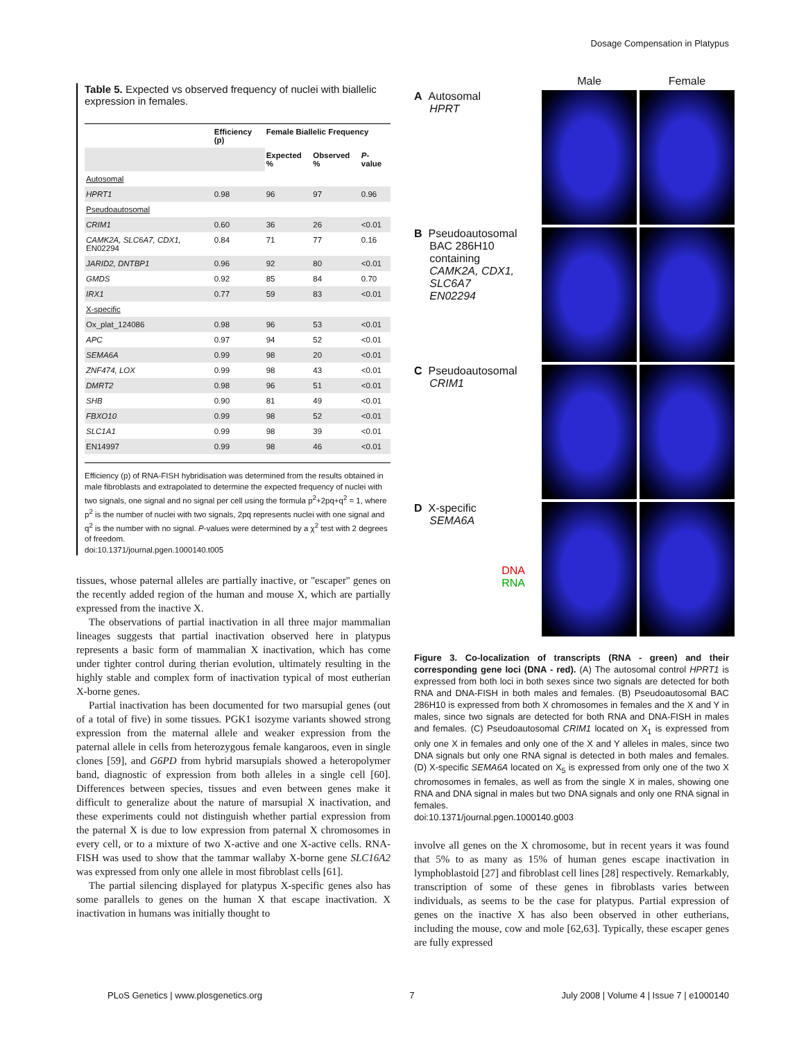Dosage Compensation in Platypus
Table 5. Expected vs observed frequency of nuclei with biallelic expression in females.
| | Efficiency (p) | Female Biallelic Frequency | | |
| --- | --- | --- | --- | --- |
| | | Expected % | Observed % | P -value |
| Autosomal | | | | |
| HPRT1 | 0.98 | 96 | 97 | 0.96 |
| Pseudoautosomal | | | | |
| CRIM1 | 0.60 | 36 | 26 | <0.01 |
| CAMK2A, SLC6A7, CDX1, EN02294 | 0.84 | 71 | 77 | 0.16 |
| JARID2, DNTBP1 | 0.96 | 92 | 80 | <0.01 |
| GMDS | 0.92 | 85 | 84 | 0.70 |
| IRX1 | 0.77 | 59 | 83 | <0.01 |
| X-specific | | | | |
| Ox_plat_124086 | 0.98 | 96 | 53 | <0.01 |
| APC | 0.97 | 94 | 52 | <0.01 |
| SEMA6A | 0.99 | 98 | 20 | <0.01 |
| ZNF474, LOX | 0.99 | 98 | 43 | <0.01 |
| DMRT2 | 0.98 | 96 | 51 | <0.01 |
| SHB | 0.90 | 81 | 49 | <0.01 |
| FBXO10 | 0.99 | 98 | 52 | <0.01 |
| SLC1A1 | 0.99 | 98 | 39 | <0.01 |
| EN14997 | 0.99 | 98 | 46 | <0.01 |
Efficiency (p) of RNA-FISH hybridisation was determined from the results obtained in male fibroblasts and extrapolated to determine the expected frequency of nuclei with two signals, one signal and no signal per cell using the formula p<sup>2</sup>+2pq+q<sup>2</sup> = 1, where p<sup>2</sup> is the number of nuclei with two signals, 2pq represents nuclei with one signal and q<sup>2</sup> is the number with no signal. P-values were determined by a χ<sup>2</sup> test with 2 degrees of freedom.
doi:10.1371/journal.pgen.1000140.t005
tissues, whose paternal alleles are partially inactive, or ''escaper'' genes on the recently added region of the human and mouse X, which are partially expressed from the inactive X.
The observations of partial inactivation in all three major mammalian lineages suggests that partial inactivation observed here in platypus represents a basic form of mammalian X inactivation, which has come under tighter control during therian evolution, ultimately resulting in the highly stable and complex form of inactivation typical of most eutherian X-borne genes.
Partial inactivation has been documented for two marsupial genes (out of a total of five) in some tissues. PGK1 isozyme variants showed strong expression from the maternal allele and weaker expression from the paternal allele in cells from heterozygous female kangaroos, even in single clones [59], and G6PD from hybrid marsupials showed a heteropolymer band, diagnostic of expression from both alleles in a single cell [60]. Differences between species, tissues and even between genes make it difficult to generalize about the nature of marsupial X inactivation, and these experiments could not distinguish whether partial expression from the paternal X is due to low expression from paternal X chromosomes in every cell, or to a mixture of two X-active and one X-active cells. RNA-FISH was used to show that the tammar wallaby X-borne gene SLC16A2 was expressed from only one allele in most fibroblast cells [61].
The partial silencing displayed for platypus X-specific genes also has some parallels to genes on the human X that escape inactivation. X inactivation in humans was initially thought to
Male
Female
A Autosomal
HPRT
B Pseudoautosomal
BAC 286H10
containing
CAMK2A, CDX1,
SLC6A7
EN02294
C Pseudoautosomal
CRIM1
D X-specific
SEMA6A
DNA
RNA
Figure 3. Co-localization of transcripts (RNA - green) and their corresponding gene loci (DNA - red). (A) The autosomal control HPRT1 is expressed from both loci in both sexes since two signals are detected for both RNA and DNA-FISH in both males and females. (B) Pseudoautosomal BAC 286H10 is expressed from both X chromosomes in females and the X and Y in males, since two signals are detected for both RNA and DNA-FISH in males and females. (C) Pseudoautosomal CRIM1 located on X<sub>1</sub> is expressed from only one X in females and only one of the X and Y alleles in males, since two DNA signals but only one RNA signal is detected in both males and females. (D) X-specific SEMA6A located on X<sub>5</sub> is expressed from only one of the two X chromosomes in females, as well as from the single X in males, showing one RNA and DNA signal in males but two DNA signals and only one RNA signal in females.
doi:10.1371/journal.pgen.1000140.g003
involve all genes on the X chromosome, but in recent years it was found that 5% to as many as 15% of human genes escape inactivation in lymphoblastoid [27] and fibroblast cell lines [28] respectively. Remarkably, transcription of some of these genes in fibroblasts varies between individuals, as seems to be the case for platypus. Partial expression of genes on the inactive X has also been observed in other eutherians, including the mouse, cow and mole [62,63]. Typically, these escaper genes are fully expressed
PLoS Genetics | www.plosgenetics.org 7 July 2008 | Volume 4 | Issue 7 | e1000140